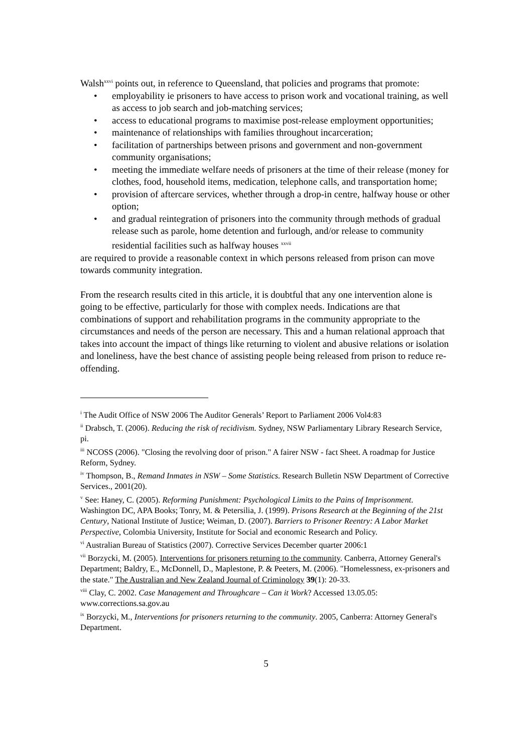Walsh<sup>xxvi</sup> points out, in reference to Queensland, that policies and programs that promote:
• employability ie prisoners to have access to prison work and vocational training, as well as access to job search and job-matching services;
• access to educational programs to maximise post-release employment opportunities;
• maintenance of relationships with families throughout incarceration;
• facilitation of partnerships between prisons and government and non-government community organisations;
• meeting the immediate welfare needs of prisoners at the time of their release (money for clothes, food, household items, medication, telephone calls, and transportation home;
• provision of aftercare services, whether through a drop-in centre, halfway house or other option;
• and gradual reintegration of prisoners into the community through methods of gradual release such as parole, home detention and furlough, and/or release to community residential facilities such as halfway houses <sup>xxvii</sup>
are required to provide a reasonable context in which persons released from prison can move towards community integration.
From the research results cited in this article, it is doubtful that any one intervention alone is going to be effective, particularly for those with complex needs. Indications are that combinations of support and rehabilitation programs in the community appropriate to the circumstances and needs of the person are necessary. This and a human relational approach that takes into account the impact of things like returning to violent and abusive relations or isolation and loneliness, have the best chance of assisting people being released from prison to reduce re-offending.
<sup>i</sup> The Audit Office of NSW 2006 The Auditor Generals’ Report to Parliament 2006 Vol4:83
<sup>ii</sup> Drabsch, T. (2006). Reducing the risk of recidivism. Sydney, NSW Parliamentary Library Research Service, pi.
<sup>iii</sup> NCOSS (2006). "Closing the revolving door of prison." A fairer NSW - fact Sheet. A roadmap for Justice Reform, Sydney.
<sup>iv</sup> Thompson, B., Remand Inmates in NSW – Some Statistics. Research Bulletin NSW Department of Corrective Services., 2001(20).
<sup>v</sup> See: Haney, C. (2005). Reforming Punishment: Psychological Limits to the Pains of Imprisonment. Washington DC, APA Books; Tonry, M. & Petersilia, J. (1999). Prisons Research at the Beginning of the 21st Century, National Institute of Justice; Weiman, D. (2007). Barriers to Prisoner Reentry: A Labor Market Perspective, Colombia University, Institute for Social and economic Research and Policy.
<sup>vi</sup> Australian Bureau of Statistics (2007). Corrective Services December quarter 2006:1
<sup>vii</sup> Borzycki, M. (2005). Interventions for prisoners returning to the community. Canberra, Attorney General's Department; Baldry, E., McDonnell, D., Maplestone, P. & Peeters, M. (2006). "Homelessness, ex-prisoners and the state." The Australian and New Zealand Journal of Criminology 39(1): 20-33.
<sup>viii</sup> Clay, C. 2002. Case Management and Throughcare – Can it Work? Accessed 13.05.05: www.corrections.sa.gov.au
<sup>ix</sup> Borzycki, M., Interventions for prisoners returning to the community. 2005, Canberra: Attorney General's Department.
5